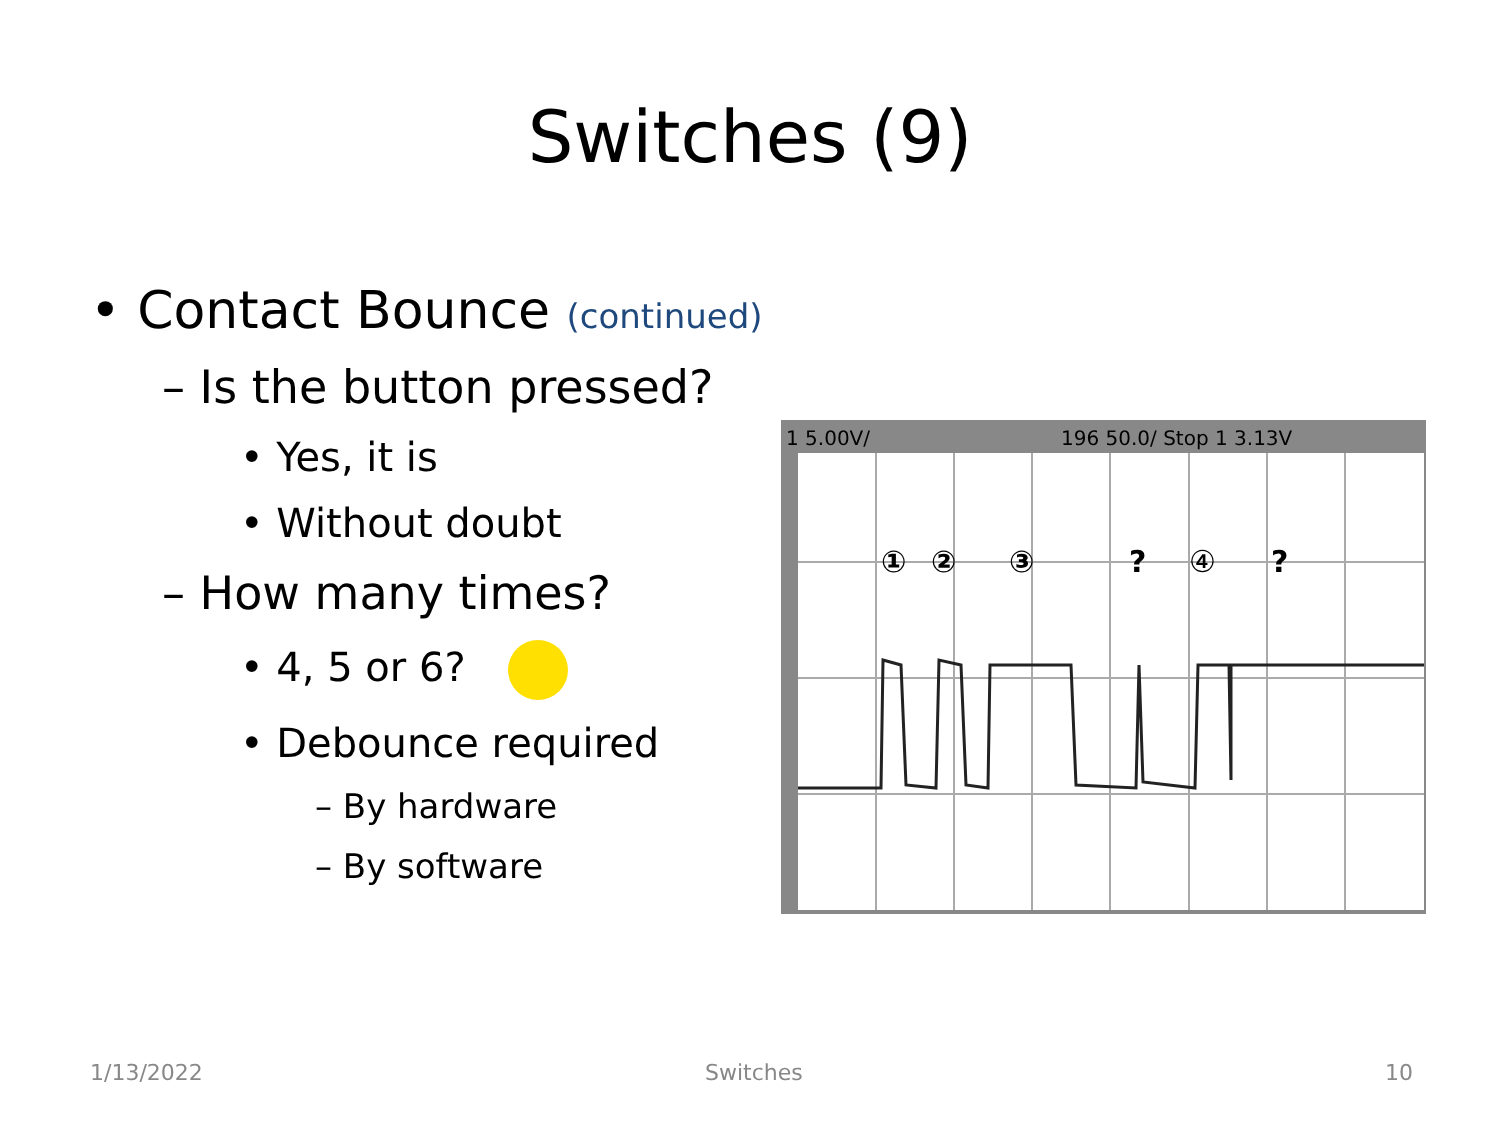Switches (9)
• Contact Bounce (continued)
– Is the button pressed?
• Yes, it is
• Without doubt
– How many times?
• 4, 5 or 6?
• Debounce required
– By hardware
– By software
1 5.00V/
196 50.0/ Stop 1 3.13V
①
②
③
?
④
?
1/13/2022 Switches 10